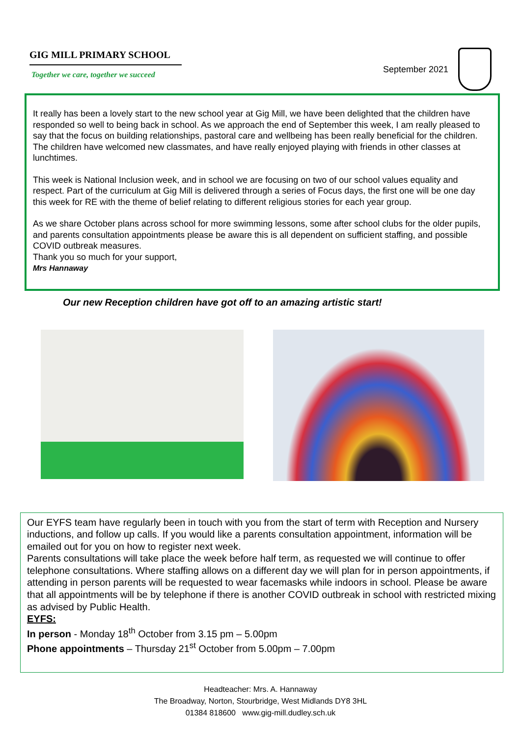GIG MILL PRIMARY SCHOOL
Together we care, together we succeed
September 2021
It really has been a lovely start to the new school year at Gig Mill, we have been delighted that the children have responded so well to being back in school. As we approach the end of September this week, I am really pleased to say that the focus on building relationships, pastoral care and wellbeing has been really beneficial for the children. The children have welcomed new classmates, and have really enjoyed playing with friends in other classes at lunchtimes.
This week is National Inclusion week, and in school we are focusing on two of our school values equality and respect. Part of the curriculum at Gig Mill is delivered through a series of Focus days, the first one will be one day this week for RE with the theme of belief relating to different religious stories for each year group.
As we share October plans across school for more swimming lessons, some after school clubs for the older pupils, and parents consultation appointments please be aware this is all dependent on sufficient staffing, and possible COVID outbreak measures.
Thank you so much for your support,
Mrs Hannaway
Our new Reception children have got off to an amazing artistic start!
Our EYFS team have regularly been in touch with you from the start of term with Reception and Nursery inductions, and follow up calls. If you would like a parents consultation appointment, information will be emailed out for you on how to register next week.
Parents consultations will take place the week before half term, as requested we will continue to offer telephone consultations. Where staffing allows on a different day we will plan for in person appointments, if attending in person parents will be requested to wear facemasks while indoors in school. Please be aware that all appointments will be by telephone if there is another COVID outbreak in school with restricted mixing as advised by Public Health.
EYFS:
In person - Monday 18<sup>th</sup> October from 3.15 pm – 5.00pm
Phone appointments – Thursday 21<sup>st</sup> October from 5.00pm – 7.00pm
Headteacher: Mrs. A. Hannaway
The Broadway, Norton, Stourbridge, West Midlands DY8 3HL
01384 818600 www.gig-mill.dudley.sch.uk